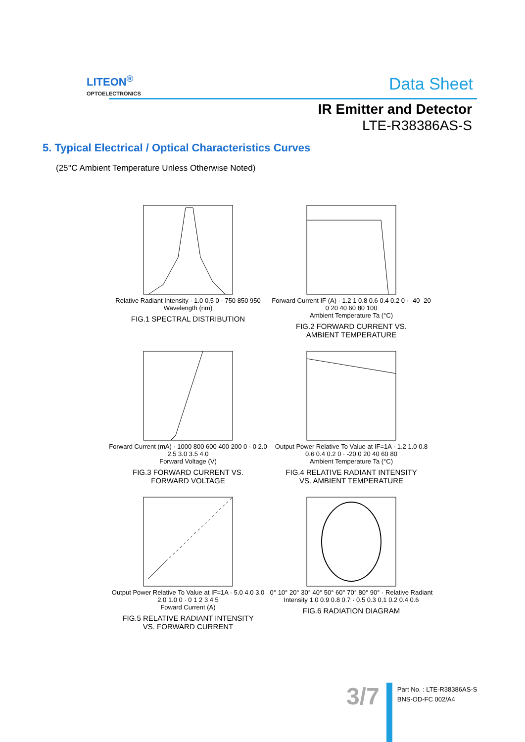LITEON<sup>®</sup>
OPTOELECTRONICS
Data Sheet
IR Emitter and Detector
LTE-R38386AS-S
5. Typical Electrical / Optical Characteristics Curves
(25°C Ambient Temperature Unless Otherwise Noted)
Relative Radiant Intensity · 1.0 0.5 0 · 750 850 950
Wavelength (nm)
FIG.1 SPECTRAL DISTRIBUTION
Forward Current IF (A) · 1.2 1 0.8 0.6 0.4 0.2 0 · -40 -20 0 20 40 60 80 100
Ambient Temperature Ta (°C)
FIG.2 FORWARD CURRENT VS.
AMBIENT TEMPERATURE
Forward Current (mA) · 1000 800 600 400 200 0 · 0 2.0 2.5 3.0 3.5 4.0
Forward Voltage (V)
FIG.3 FORWARD CURRENT VS.
FORWARD VOLTAGE
Output Power Relative To Value at IF=1A · 1.2 1.0 0.8 0.6 0.4 0.2 0 · -20 0 20 40 60 80
Ambient Temperature Ta (°C)
FIG.4 RELATIVE RADIANT INTENSITY
VS. AMBIENT TEMPERATURE
Output Power Relative To Value at IF=1A · 5.0 4.0 3.0 2.0 1.0 0 · 0 1 2 3 4 5
Foward Current (A)
FIG.5 RELATIVE RADIANT INTENSITY
VS. FORWARD CURRENT
0° 10° 20° 30° 40° 50° 60° 70° 80° 90° · Relative Radiant Intensity 1.0 0.9 0.8 0.7 · 0.5 0.3 0.1 0.2 0.4 0.6
FIG.6 RADIATION DIAGRAM
3/7
Part No. : LTE-R38386AS-S
BNS-OD-FC 002/A4